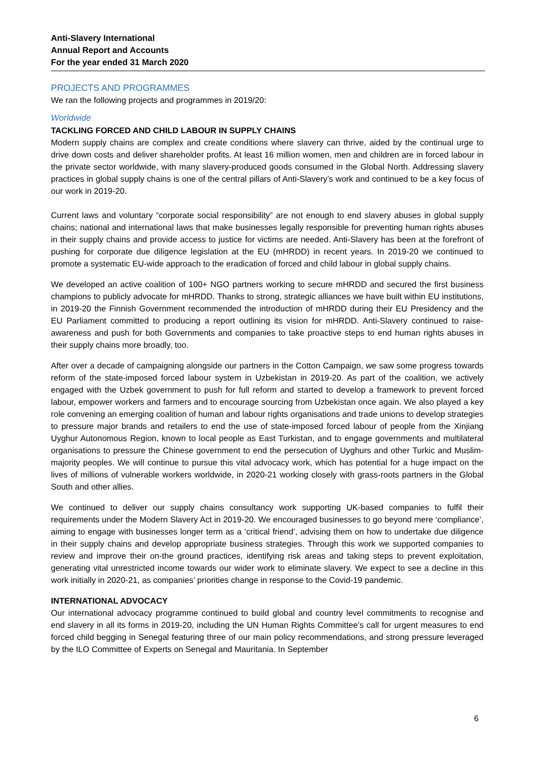Anti-Slavery International
Annual Report and Accounts
For the year ended 31 March 2020
PROJECTS AND PROGRAMMES
We ran the following projects and programmes in 2019/20:
Worldwide
TACKLING FORCED AND CHILD LABOUR IN SUPPLY CHAINS
Modern supply chains are complex and create conditions where slavery can thrive, aided by the continual urge to drive down costs and deliver shareholder profits. At least 16 million women, men and children are in forced labour in the private sector worldwide, with many slavery-produced goods consumed in the Global North. Addressing slavery practices in global supply chains is one of the central pillars of Anti-Slavery’s work and continued to be a key focus of our work in 2019-20.
Current laws and voluntary “corporate social responsibility” are not enough to end slavery abuses in global supply chains; national and international laws that make businesses legally responsible for preventing human rights abuses in their supply chains and provide access to justice for victims are needed. Anti-Slavery has been at the forefront of pushing for corporate due diligence legislation at the EU (mHRDD) in recent years. In 2019-20 we continued to promote a systematic EU-wide approach to the eradication of forced and child labour in global supply chains.
We developed an active coalition of 100+ NGO partners working to secure mHRDD and secured the first business champions to publicly advocate for mHRDD. Thanks to strong, strategic alliances we have built within EU institutions, in 2019-20 the Finnish Government recommended the introduction of mHRDD during their EU Presidency and the EU Parliament committed to producing a report outlining its vision for mHRDD. Anti-Slavery continued to raise-awareness and push for both Governments and companies to take proactive steps to end human rights abuses in their supply chains more broadly, too.
After over a decade of campaigning alongside our partners in the Cotton Campaign, we saw some progress towards reform of the state-imposed forced labour system in Uzbekistan in 2019-20. As part of the coalition, we actively engaged with the Uzbek government to push for full reform and started to develop a framework to prevent forced labour, empower workers and farmers and to encourage sourcing from Uzbekistan once again. We also played a key role convening an emerging coalition of human and labour rights organisations and trade unions to develop strategies to pressure major brands and retailers to end the use of state-imposed forced labour of people from the Xinjiang Uyghur Autonomous Region, known to local people as East Turkistan, and to engage governments and multilateral organisations to pressure the Chinese government to end the persecution of Uyghurs and other Turkic and Muslim-majority peoples. We will continue to pursue this vital advocacy work, which has potential for a huge impact on the lives of millions of vulnerable workers worldwide, in 2020-21 working closely with grass-roots partners in the Global South and other allies.
We continued to deliver our supply chains consultancy work supporting UK-based companies to fulfil their requirements under the Modern Slavery Act in 2019-20. We encouraged businesses to go beyond mere ‘compliance’, aiming to engage with businesses longer term as a ‘critical friend’, advising them on how to undertake due diligence in their supply chains and develop appropriate business strategies. Through this work we supported companies to review and improve their on-the ground practices, identifying risk areas and taking steps to prevent exploitation, generating vital unrestricted income towards our wider work to eliminate slavery. We expect to see a decline in this work initially in 2020-21, as companies’ priorities change in response to the Covid-19 pandemic.
INTERNATIONAL ADVOCACY
Our international advocacy programme continued to build global and country level commitments to recognise and end slavery in all its forms in 2019-20, including the UN Human Rights Committee’s call for urgent measures to end forced child begging in Senegal featuring three of our main policy recommendations, and strong pressure leveraged by the ILO Committee of Experts on Senegal and Mauritania. In September
6